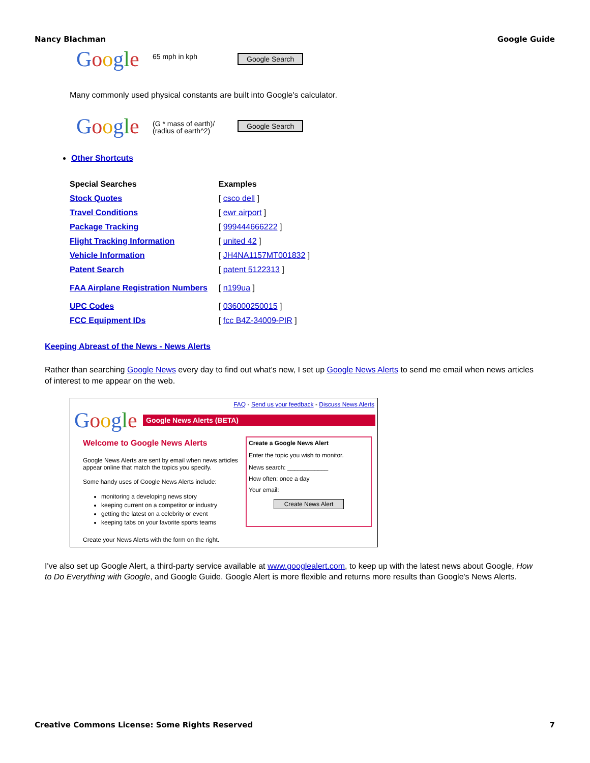Nancy Blachman Google Guide
Google
65 mph in kph
Google Search
Many commonly used physical constants are built into Google's calculator.
Google
(G * mass of earth)/ (radius of earth^2)
Google Search
Other Shortcuts
| Special Searches | Examples |
| Stock Quotes | [ csco dell ] |
| Travel Conditions | [ ewr airport ] |
| Package Tracking | [ 999444666222 ] |
| Flight Tracking Information | [ united 42 ] |
| Vehicle Information | [ JH4NA1157MT001832 ] |
| Patent Search | [ patent 5122313 ] |
| FAA Airplane Registration Numbers | [ n199ua ] |
| UPC Codes | [ 036000250015 ] |
| FCC Equipment IDs | [ fcc B4Z-34009-PIR ] |
Keeping Abreast of the News - News Alerts
Rather than searching Google News every day to find out what's new, I set up Google News Alerts to send me email when news articles of interest to me appear on the web.
FAQ - Send us your feedback - Discuss News Alerts
Google
Google News Alerts (BETA)
Welcome to Google News Alerts
Google News Alerts are sent by email when news articles appear online that match the topics you specify.
Some handy uses of Google News Alerts include:
monitoring a developing news story
keeping current on a competitor or industry
getting the latest on a celebrity or event
keeping tabs on your favorite sports teams
Create your News Alerts with the form on the right.
Create a Google News Alert
Enter the topic you wish to monitor.
News search: ____________
How often: once a day
Your email:
Create News Alert
I've also set up Google Alert, a third-party service available at www.googlealert.com, to keep up with the latest news about Google, How to Do Everything with Google, and Google Guide. Google Alert is more flexible and returns more results than Google's News Alerts.
Creative Commons License: Some Rights Reserved 7